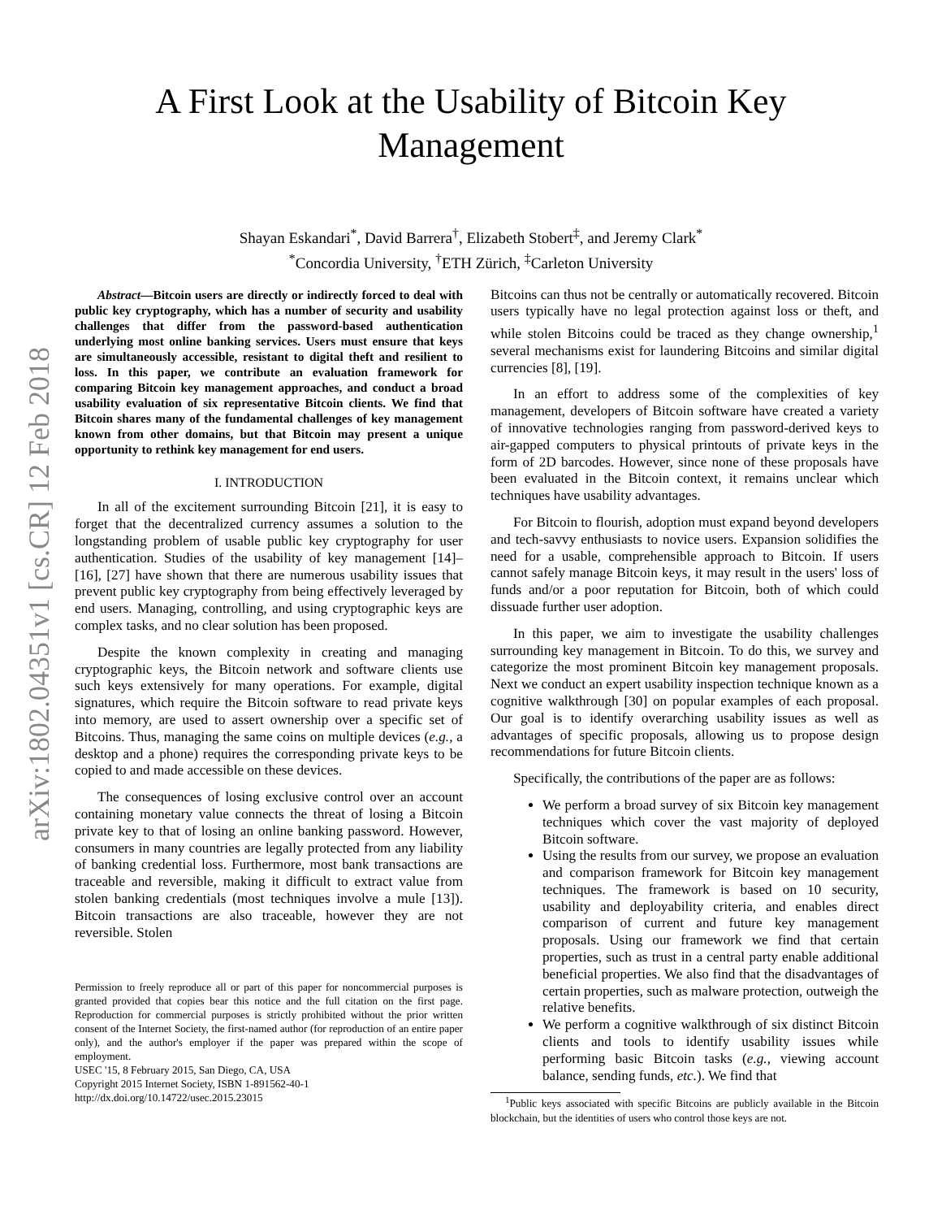arXiv:1802.04351v1 [cs.CR] 12 Feb 2018
A First Look at the Usability of Bitcoin Key
Management
Shayan Eskandari<sup>*</sup>, David Barrera<sup>†</sup>, Elizabeth Stobert<sup>‡</sup>, and Jeremy Clark<sup>*</sup>
<sup>*</sup> Concordia University, <sup>†</sup>ETH Zürich, <sup>‡</sup>Carleton University
Abstract—Bitcoin users are directly or indirectly forced to deal with public key cryptography, which has a number of security and usability challenges that differ from the password-based authentication underlying most online banking services. Users must ensure that keys are simultaneously accessible, resistant to digital theft and resilient to loss. In this paper, we contribute an evaluation framework for comparing Bitcoin key management approaches, and conduct a broad usability evaluation of six representative Bitcoin clients. We find that Bitcoin shares many of the fundamental challenges of key management known from other domains, but that Bitcoin may present a unique opportunity to rethink key management for end users.
I. INTRODUCTION
In all of the excitement surrounding Bitcoin [21], it is easy to forget that the decentralized currency assumes a solution to the longstanding problem of usable public key cryptography for user authentication. Studies of the usability of key management [14]–[16], [27] have shown that there are numerous usability issues that prevent public key cryptography from being effectively leveraged by end users. Managing, controlling, and using cryptographic keys are complex tasks, and no clear solution has been proposed.
Despite the known complexity in creating and managing cryptographic keys, the Bitcoin network and software clients use such keys extensively for many operations. For example, digital signatures, which require the Bitcoin software to read private keys into memory, are used to assert ownership over a specific set of Bitcoins. Thus, managing the same coins on multiple devices (e.g., a desktop and a phone) requires the corresponding private keys to be copied to and made accessible on these devices.
The consequences of losing exclusive control over an account containing monetary value connects the threat of losing a Bitcoin private key to that of losing an online banking password. However, consumers in many countries are legally protected from any liability of banking credential loss. Furthermore, most bank transactions are traceable and reversible, making it difficult to extract value from stolen banking credentials (most techniques involve a mule [13]). Bitcoin transactions are also traceable, however they are not reversible. Stolen
Permission to freely reproduce all or part of this paper for noncommercial purposes is granted provided that copies bear this notice and the full citation on the first page. Reproduction for commercial purposes is strictly prohibited without the prior written consent of the Internet Society, the first-named author (for reproduction of an entire paper only), and the author's employer if the paper was prepared within the scope of employment.
USEC '15, 8 February 2015, San Diego, CA, USA
Copyright 2015 Internet Society, ISBN 1-891562-40-1
http://dx.doi.org/10.14722/usec.2015.23015
Bitcoins can thus not be centrally or automatically recovered. Bitcoin users typically have no legal protection against loss or theft, and while stolen Bitcoins could be traced as they change ownership,<sup>1</sup> several mechanisms exist for laundering Bitcoins and similar digital currencies [8], [19].
In an effort to address some of the complexities of key management, developers of Bitcoin software have created a variety of innovative technologies ranging from password-derived keys to air-gapped computers to physical printouts of private keys in the form of 2D barcodes. However, since none of these proposals have been evaluated in the Bitcoin context, it remains unclear which techniques have usability advantages.
For Bitcoin to flourish, adoption must expand beyond developers and tech-savvy enthusiasts to novice users. Expansion solidifies the need for a usable, comprehensible approach to Bitcoin. If users cannot safely manage Bitcoin keys, it may result in the users' loss of funds and/or a poor reputation for Bitcoin, both of which could dissuade further user adoption.
In this paper, we aim to investigate the usability challenges surrounding key management in Bitcoin. To do this, we survey and categorize the most prominent Bitcoin key management proposals. Next we conduct an expert usability inspection technique known as a cognitive walkthrough [30] on popular examples of each proposal. Our goal is to identify overarching usability issues as well as advantages of specific proposals, allowing us to propose design recommendations for future Bitcoin clients.
Specifically, the contributions of the paper are as follows:
We perform a broad survey of six Bitcoin key management techniques which cover the vast majority of deployed Bitcoin software.
Using the results from our survey, we propose an evaluation and comparison framework for Bitcoin key management techniques. The framework is based on 10 security, usability and deployability criteria, and enables direct comparison of current and future key management proposals. Using our framework we find that certain properties, such as trust in a central party enable additional beneficial properties. We also find that the disadvantages of certain properties, such as malware protection, outweigh the relative benefits.
We perform a cognitive walkthrough of six distinct Bitcoin clients and tools to identify usability issues while performing basic Bitcoin tasks (e.g., viewing account balance, sending funds, etc.). We find that
<sup>1</sup> Public keys associated with specific Bitcoins are publicly available in the Bitcoin blockchain, but the identities of users who control those keys are not.